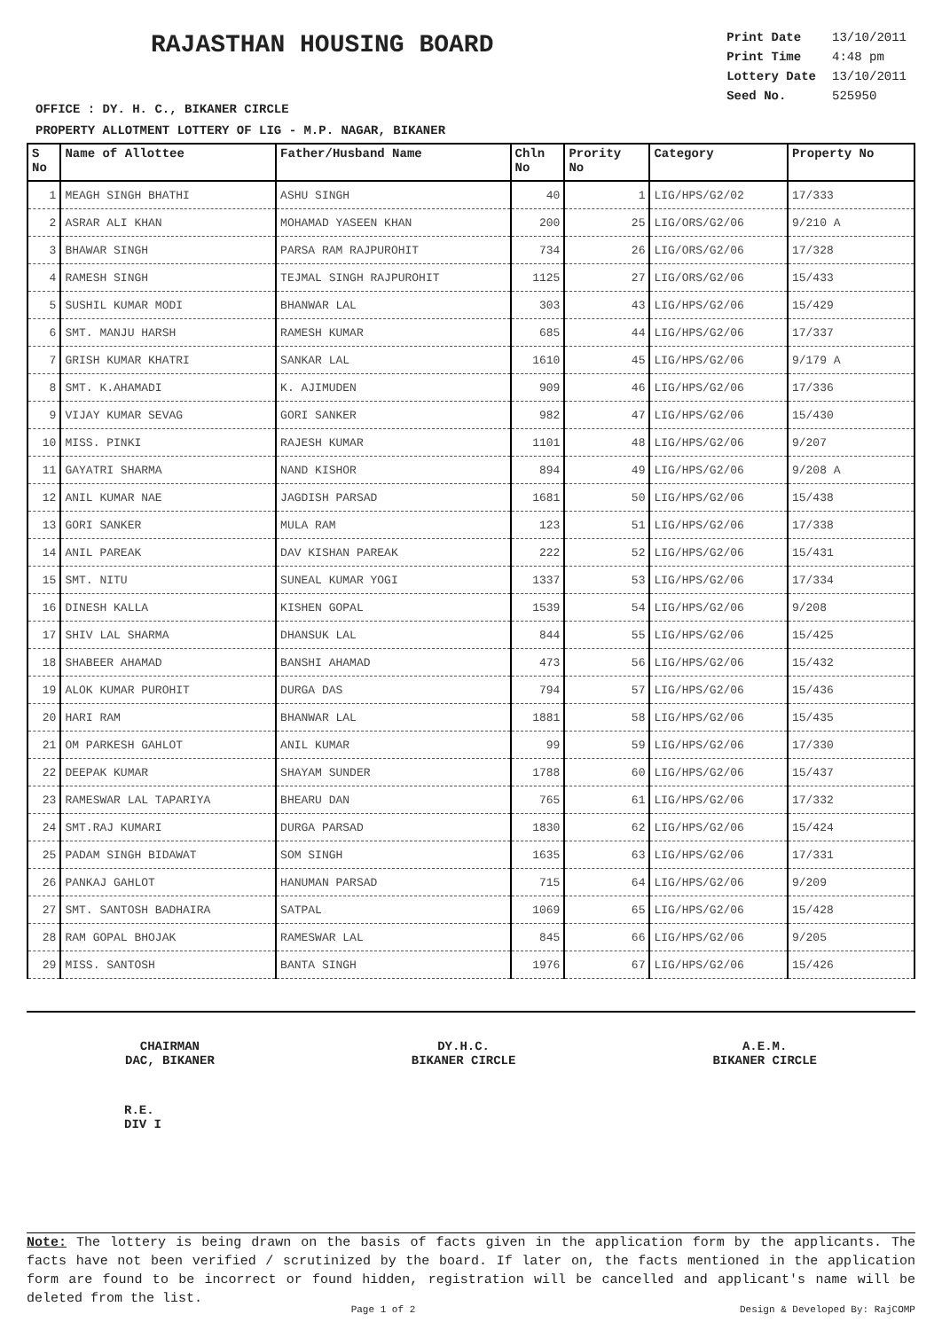RAJASTHAN HOUSING BOARD
| Print Date | 13/10/2011 |
| Print Time | 4:48 pm |
| Lottery Date | 13/10/2011 |
| Seed No. | 525950 |
OFFICE : DY. H. C., BIKANER CIRCLE
PROPERTY ALLOTMENT LOTTERY OF LIG - M.P. NAGAR, BIKANER
| S No | Name of Allottee | Father/Husband Name | Chln No | Prority No | Category | Property No |
| --- | --- | --- | --- | --- | --- | --- |
| 1 | MEAGH SINGH BHATHI | ASHU SINGH | 40 | 1 | LIG/HPS/G2/02 | 17/333 |
| 2 | ASRAR ALI KHAN | MOHAMAD YASEEN KHAN | 200 | 25 | LIG/ORS/G2/06 | 9/210 A |
| 3 | BHAWAR SINGH | PARSA RAM RAJPUROHIT | 734 | 26 | LIG/ORS/G2/06 | 17/328 |
| 4 | RAMESH SINGH | TEJMAL SINGH RAJPUROHIT | 1125 | 27 | LIG/ORS/G2/06 | 15/433 |
| 5 | SUSHIL KUMAR MODI | BHANWAR LAL | 303 | 43 | LIG/HPS/G2/06 | 15/429 |
| 6 | SMT. MANJU HARSH | RAMESH KUMAR | 685 | 44 | LIG/HPS/G2/06 | 17/337 |
| 7 | GRISH KUMAR KHATRI | SANKAR LAL | 1610 | 45 | LIG/HPS/G2/06 | 9/179 A |
| 8 | SMT. K.AHAMADI | K. AJIMUDEN | 909 | 46 | LIG/HPS/G2/06 | 17/336 |
| 9 | VIJAY KUMAR SEVAG | GORI SANKER | 982 | 47 | LIG/HPS/G2/06 | 15/430 |
| 10 | MISS. PINKI | RAJESH KUMAR | 1101 | 48 | LIG/HPS/G2/06 | 9/207 |
| 11 | GAYATRI SHARMA | NAND KISHOR | 894 | 49 | LIG/HPS/G2/06 | 9/208 A |
| 12 | ANIL KUMAR NAE | JAGDISH PARSAD | 1681 | 50 | LIG/HPS/G2/06 | 15/438 |
| 13 | GORI SANKER | MULA RAM | 123 | 51 | LIG/HPS/G2/06 | 17/338 |
| 14 | ANIL PAREAK | DAV KISHAN PAREAK | 222 | 52 | LIG/HPS/G2/06 | 15/431 |
| 15 | SMT. NITU | SUNEAL KUMAR YOGI | 1337 | 53 | LIG/HPS/G2/06 | 17/334 |
| 16 | DINESH KALLA | KISHEN GOPAL | 1539 | 54 | LIG/HPS/G2/06 | 9/208 |
| 17 | SHIV LAL SHARMA | DHANSUK LAL | 844 | 55 | LIG/HPS/G2/06 | 15/425 |
| 18 | SHABEER AHAMAD | BANSHI AHAMAD | 473 | 56 | LIG/HPS/G2/06 | 15/432 |
| 19 | ALOK KUMAR PUROHIT | DURGA DAS | 794 | 57 | LIG/HPS/G2/06 | 15/436 |
| 20 | HARI RAM | BHANWAR LAL | 1881 | 58 | LIG/HPS/G2/06 | 15/435 |
| 21 | OM PARKESH GAHLOT | ANIL KUMAR | 99 | 59 | LIG/HPS/G2/06 | 17/330 |
| 22 | DEEPAK KUMAR | SHAYAM SUNDER | 1788 | 60 | LIG/HPS/G2/06 | 15/437 |
| 23 | RAMESWAR LAL TAPARIYA | BHEARU DAN | 765 | 61 | LIG/HPS/G2/06 | 17/332 |
| 24 | SMT.RAJ KUMARI | DURGA PARSAD | 1830 | 62 | LIG/HPS/G2/06 | 15/424 |
| 25 | PADAM SINGH BIDAWAT | SOM SINGH | 1635 | 63 | LIG/HPS/G2/06 | 17/331 |
| 26 | PANKAJ GAHLOT | HANUMAN PARSAD | 715 | 64 | LIG/HPS/G2/06 | 9/209 |
| 27 | SMT. SANTOSH BADHAIRA | SATPAL | 1069 | 65 | LIG/HPS/G2/06 | 15/428 |
| 28 | RAM GOPAL BHOJAK | RAMESWAR LAL | 845 | 66 | LIG/HPS/G2/06 | 9/205 |
| 29 | MISS. SANTOSH | BANTA SINGH | 1976 | 67 | LIG/HPS/G2/06 | 15/426 |
CHAIRMAN
DAC, BIKANER
DY.H.C.
BIKANER CIRCLE
A.E.M.
BIKANER CIRCLE
R.E.
DIV I
Note: The lottery is being drawn on the basis of facts given in the application form by the applicants. The facts have not been verified / scrutinized by the board. If later on, the facts mentioned in the application form are found to be incorrect or found hidden, registration will be cancelled and applicant's name will be deleted from the list.
Page 1 of 2 Design & Developed By: RajCOMP